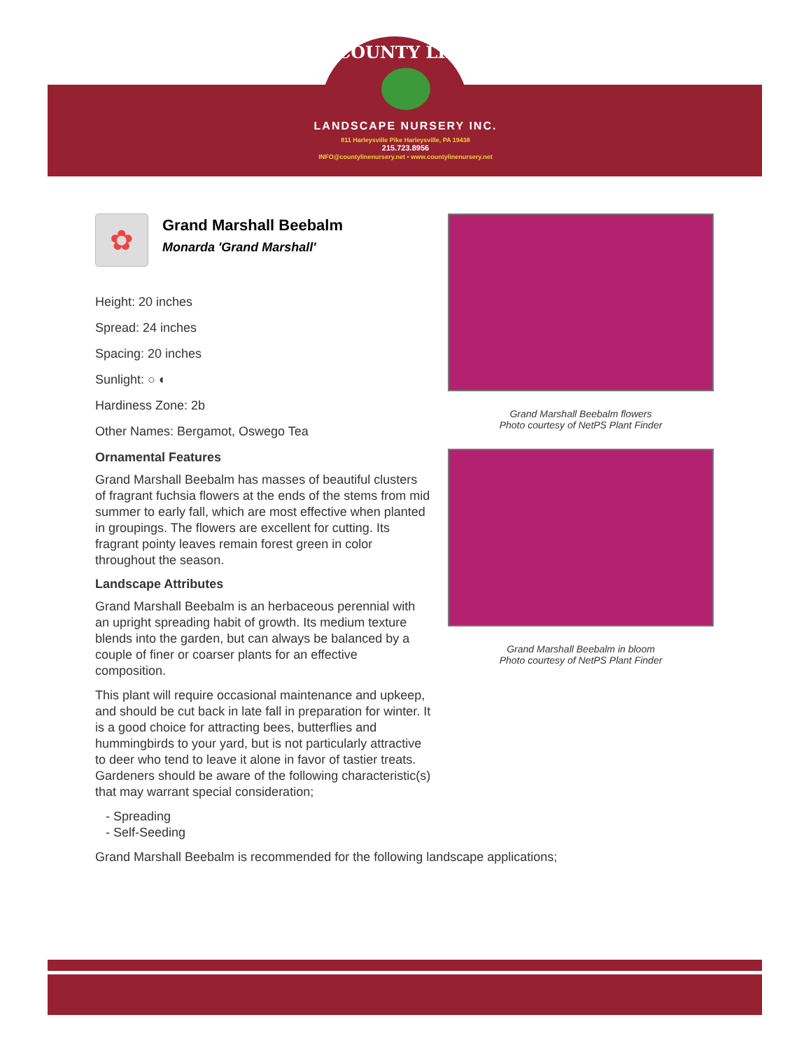COUNTY LINE
LANDSCAPE NURSERY INC.
811 Harleysville Pike Harleysville, PA 19438
215.723.8956
INFO@countylinenursery.net • www.countylinenursery.net
✿
Grand Marshall Beebalm
Monarda 'Grand Marshall'
Height: 20 inches
Spread: 24 inches
Spacing: 20 inches
Sunlight: ○ ◐
Hardiness Zone: 2b
Other Names: Bergamot, Oswego Tea
Ornamental Features
Grand Marshall Beebalm has masses of beautiful clusters of fragrant fuchsia flowers at the ends of the stems from mid summer to early fall, which are most effective when planted in groupings. The flowers are excellent for cutting. Its fragrant pointy leaves remain forest green in color throughout the season.
Landscape Attributes
Grand Marshall Beebalm is an herbaceous perennial with an upright spreading habit of growth. Its medium texture blends into the garden, but can always be balanced by a couple of finer or coarser plants for an effective composition.
This plant will require occasional maintenance and upkeep, and should be cut back in late fall in preparation for winter. It is a good choice for attracting bees, butterflies and hummingbirds to your yard, but is not particularly attractive to deer who tend to leave it alone in favor of tastier treats. Gardeners should be aware of the following characteristic(s) that may warrant special consideration;
- Spreading
- Self-Seeding
Grand Marshall Beebalm is recommended for the following landscape applications;
Grand Marshall Beebalm flowers
Photo courtesy of NetPS Plant Finder
Grand Marshall Beebalm in bloom
Photo courtesy of NetPS Plant Finder